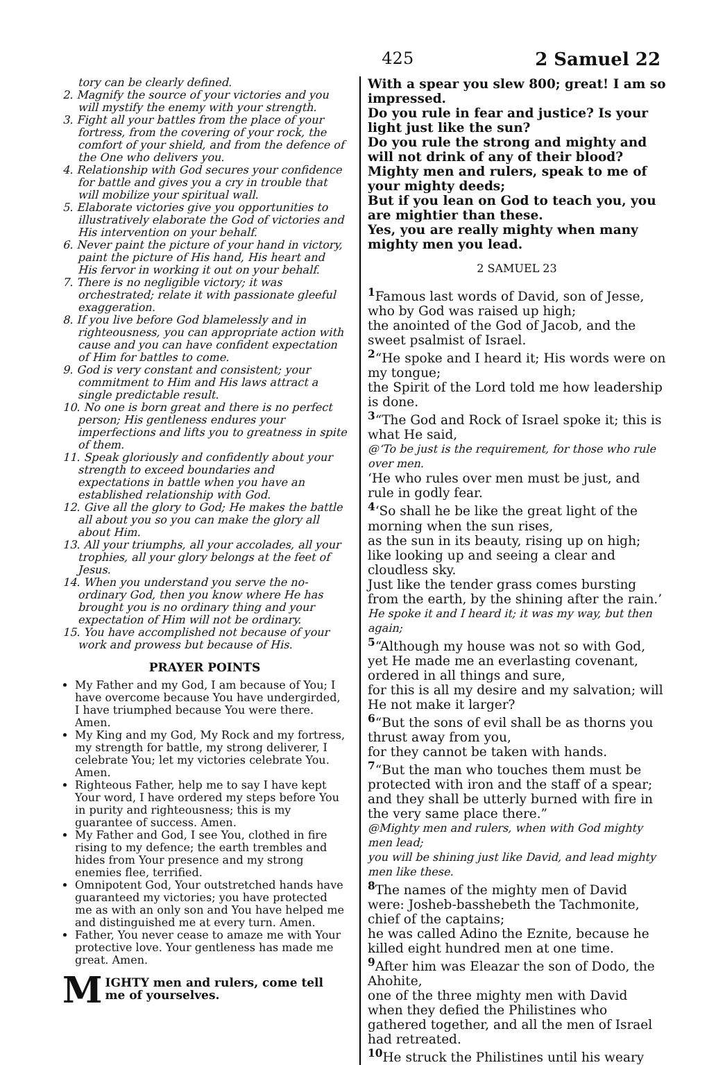425 2 Samuel 22
tory can be clearly defined.
2. Magnify the source of your victories and you will mystify the enemy with your strength.
3. Fight all your battles from the place of your fortress, from the covering of your rock, the comfort of your shield, and from the defence of the One who delivers you.
4. Relationship with God secures your confidence for battle and gives you a cry in trouble that will mobilize your spiritual wall.
5. Elaborate victories give you opportunities to illustratively elaborate the God of victories and His intervention on your behalf.
6. Never paint the picture of your hand in victory, paint the picture of His hand, His heart and His fervor in working it out on your behalf.
7. There is no negligible victory; it was orchestrated; relate it with passionate gleeful exaggeration.
8. If you live before God blamelessly and in righteousness, you can appropriate action with cause and you can have confident expectation of Him for battles to come.
9. God is very constant and consistent; your commitment to Him and His laws attract a single predictable result.
10. No one is born great and there is no perfect person; His gentleness endures your imperfections and lifts you to greatness in spite of them.
11. Speak gloriously and confidently about your strength to exceed boundaries and expectations in battle when you have an established relationship with God.
12. Give all the glory to God; He makes the battle all about you so you can make the glory all about Him.
13. All your triumphs, all your accolades, all your trophies, all your glory belongs at the feet of Jesus.
14. When you understand you serve the no-ordinary God, then you know where He has brought you is no ordinary thing and your expectation of Him will not be ordinary.
15. You have accomplished not because of your work and prowess but because of His.
PRAYER POINTS
My Father and my God, I am because of You; I have overcome because You have undergirded, I have triumphed because You were there. Amen.
My King and my God, My Rock and my fortress, my strength for battle, my strong deliverer, I celebrate You; let my victories celebrate You. Amen.
Righteous Father, help me to say I have kept Your word, I have ordered my steps before You in purity and righteousness; this is my guarantee of success. Amen.
My Father and God, I see You, clothed in fire rising to my defence; the earth trembles and hides from Your presence and my strong enemies flee, terrified.
Omnipotent God, Your outstretched hands have guaranteed my victories; you have protected me as with an only son and You have helped me and distinguished me at every turn. Amen.
Father, You never cease to amaze me with Your protective love. Your gentleness has made me great. Amen.
MIGHTY men and rulers, come tell me of yourselves.
With a spear you slew 800; great! I am so impressed.
Do you rule in fear and justice? Is your light just like the sun?
Do you rule the strong and mighty and will not drink of any of their blood?
Mighty men and rulers, speak to me of your mighty deeds;
But if you lean on God to teach you, you are mightier than these.
Yes, you are really mighty when many mighty men you lead.
2 SAMUEL 23
<sup>1</sup> Famous last words of David, son of Jesse, who by God was raised up high;
the anointed of the God of Jacob, and the sweet psalmist of Israel.
<sup>2</sup> “He spoke and I heard it; His words were on my tongue;
the Spirit of the Lord told me how leadership is done.
<sup>3</sup> “The God and Rock of Israel spoke it; this is what He said,
@‘To be just is the requirement, for those who rule over men.
‘He who rules over men must be just, and rule in godly fear.
<sup>4</sup> ‘So shall he be like the great light of the morning when the sun rises,
as the sun in its beauty, rising up on high; like looking up and seeing a clear and cloudless sky.
Just like the tender grass comes bursting from the earth, by the shining after the rain.’
He spoke it and I heard it; it was my way, but then again;
<sup>5</sup> “Although my house was not so with God, yet He made me an everlasting covenant, ordered in all things and sure,
for this is all my desire and my salvation; will He not make it larger?
<sup>6</sup> “But the sons of evil shall be as thorns you thrust away from you,
for they cannot be taken with hands.
<sup>7</sup> “But the man who touches them must be protected with iron and the staff of a spear; and they shall be utterly burned with fire in the very same place there.”
@Mighty men and rulers, when with God mighty men lead;
you will be shining just like David, and lead mighty men like these.
<sup>8</sup> The names of the mighty men of David were: Josheb-basshebeth the Tachmonite, chief of the captains;
he was called Adino the Eznite, because he killed eight hundred men at one time.
<sup>9</sup> After him was Eleazar the son of Dodo, the Ahohite,
one of the three mighty men with David when they defied the Philistines who gathered together, and all the men of Israel had retreated.
<sup>10</sup>He struck the Philistines until his weary